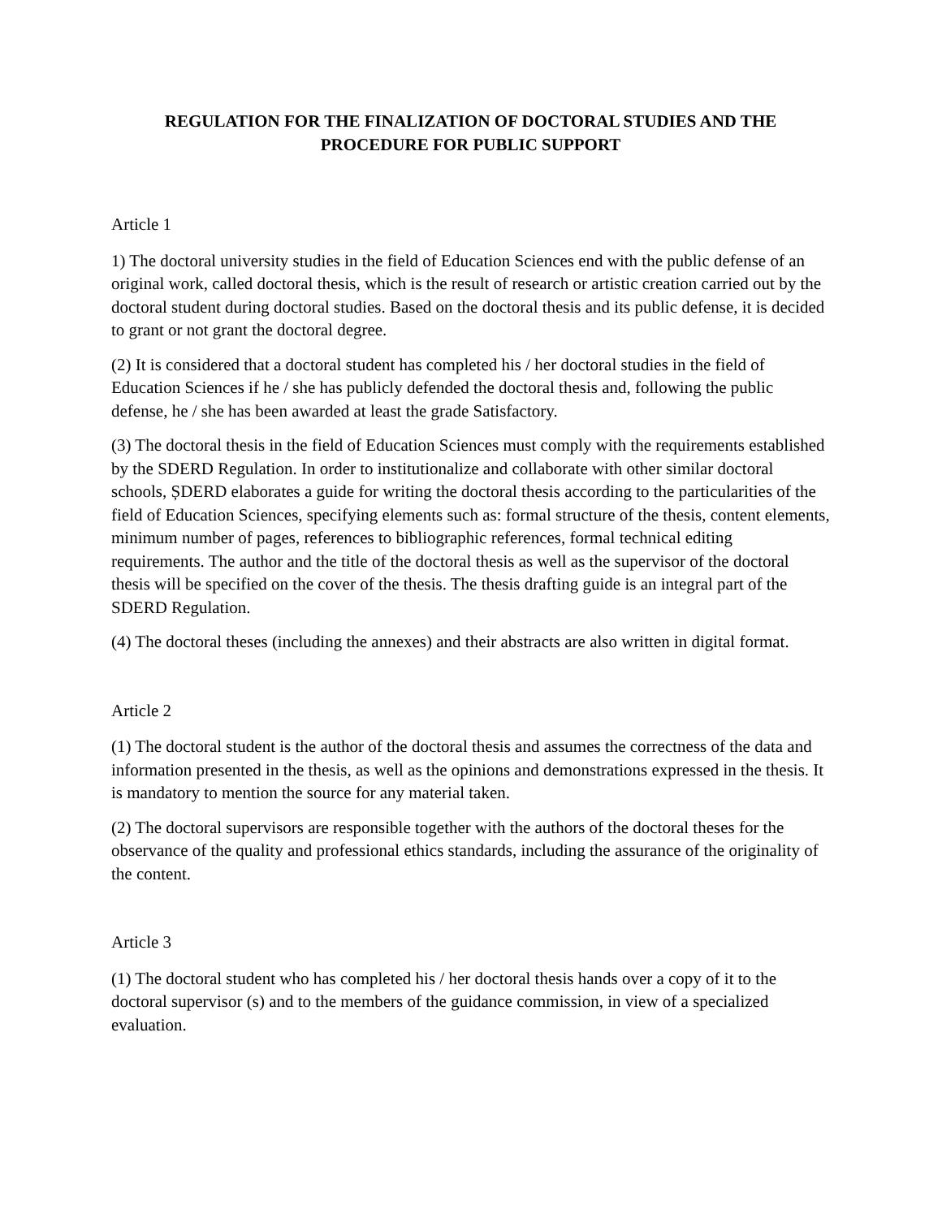REGULATION FOR THE FINALIZATION OF DOCTORAL STUDIES AND THE PROCEDURE FOR PUBLIC SUPPORT
Article 1
1) The doctoral university studies in the field of Education Sciences end with the public defense of an original work, called doctoral thesis, which is the result of research or artistic creation carried out by the doctoral student during doctoral studies. Based on the doctoral thesis and its public defense, it is decided to grant or not grant the doctoral degree.
(2) It is considered that a doctoral student has completed his / her doctoral studies in the field of Education Sciences if he / she has publicly defended the doctoral thesis and, following the public defense, he / she has been awarded at least the grade Satisfactory.
(3) The doctoral thesis in the field of Education Sciences must comply with the requirements established by the SDERD Regulation. In order to institutionalize and collaborate with other similar doctoral schools, ȘDERD elaborates a guide for writing the doctoral thesis according to the particularities of the field of Education Sciences, specifying elements such as: formal structure of the thesis, content elements, minimum number of pages, references to bibliographic references, formal technical editing requirements. The author and the title of the doctoral thesis as well as the supervisor of the doctoral thesis will be specified on the cover of the thesis. The thesis drafting guide is an integral part of the SDERD Regulation.
(4) The doctoral theses (including the annexes) and their abstracts are also written in digital format.
Article 2
(1) The doctoral student is the author of the doctoral thesis and assumes the correctness of the data and information presented in the thesis, as well as the opinions and demonstrations expressed in the thesis. It is mandatory to mention the source for any material taken.
(2) The doctoral supervisors are responsible together with the authors of the doctoral theses for the observance of the quality and professional ethics standards, including the assurance of the originality of the content.
Article 3
(1) The doctoral student who has completed his / her doctoral thesis hands over a copy of it to the doctoral supervisor (s) and to the members of the guidance commission, in view of a specialized evaluation.